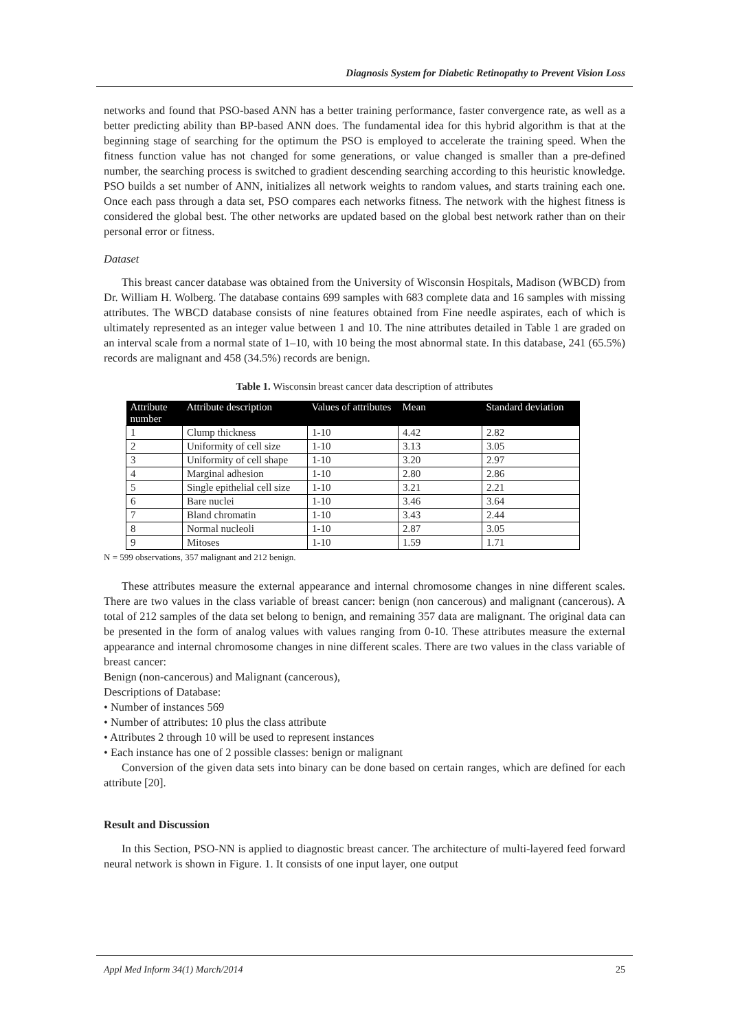Diagnosis System for Diabetic Retinopathy to Prevent Vision Loss
networks and found that PSO-based ANN has a better training performance, faster convergence rate, as well as a better predicting ability than BP-based ANN does. The fundamental idea for this hybrid algorithm is that at the beginning stage of searching for the optimum the PSO is employed to accelerate the training speed. When the fitness function value has not changed for some generations, or value changed is smaller than a pre-defined number, the searching process is switched to gradient descending searching according to this heuristic knowledge. PSO builds a set number of ANN, initializes all network weights to random values, and starts training each one. Once each pass through a data set, PSO compares each networks fitness. The network with the highest fitness is considered the global best. The other networks are updated based on the global best network rather than on their personal error or fitness.
Dataset
This breast cancer database was obtained from the University of Wisconsin Hospitals, Madison (WBCD) from Dr. William H. Wolberg. The database contains 699 samples with 683 complete data and 16 samples with missing attributes. The WBCD database consists of nine features obtained from Fine needle aspirates, each of which is ultimately represented as an integer value between 1 and 10. The nine attributes detailed in Table 1 are graded on an interval scale from a normal state of 1–10, with 10 being the most abnormal state. In this database, 241 (65.5%) records are malignant and 458 (34.5%) records are benign.
Table 1. Wisconsin breast cancer data description of attributes
| Attribute number | Attribute description | Values of attributes | Mean | Standard deviation |
| --- | --- | --- | --- | --- |
| 1 | Clump thickness | 1-10 | 4.42 | 2.82 |
| 2 | Uniformity of cell size | 1-10 | 3.13 | 3.05 |
| 3 | Uniformity of cell shape | 1-10 | 3.20 | 2.97 |
| 4 | Marginal adhesion | 1-10 | 2.80 | 2.86 |
| 5 | Single epithelial cell size | 1-10 | 3.21 | 2.21 |
| 6 | Bare nuclei | 1-10 | 3.46 | 3.64 |
| 7 | Bland chromatin | 1-10 | 3.43 | 2.44 |
| 8 | Normal nucleoli | 1-10 | 2.87 | 3.05 |
| 9 | Mitoses | 1-10 | 1.59 | 1.71 |
N = 599 observations, 357 malignant and 212 benign.
These attributes measure the external appearance and internal chromosome changes in nine different scales. There are two values in the class variable of breast cancer: benign (non cancerous) and malignant (cancerous). A total of 212 samples of the data set belong to benign, and remaining 357 data are malignant. The original data can be presented in the form of analog values with values ranging from 0-10. These attributes measure the external appearance and internal chromosome changes in nine different scales. There are two values in the class variable of breast cancer:
Benign (non-cancerous) and Malignant (cancerous),
Descriptions of Database:
• Number of instances 569
• Number of attributes: 10 plus the class attribute
• Attributes 2 through 10 will be used to represent instances
• Each instance has one of 2 possible classes: benign or malignant
Conversion of the given data sets into binary can be done based on certain ranges, which are defined for each attribute [20].
Result and Discussion
In this Section, PSO-NN is applied to diagnostic breast cancer. The architecture of multi-layered feed forward neural network is shown in Figure. 1. It consists of one input layer, one output
Appl Med Inform 34(1) March/2014 25